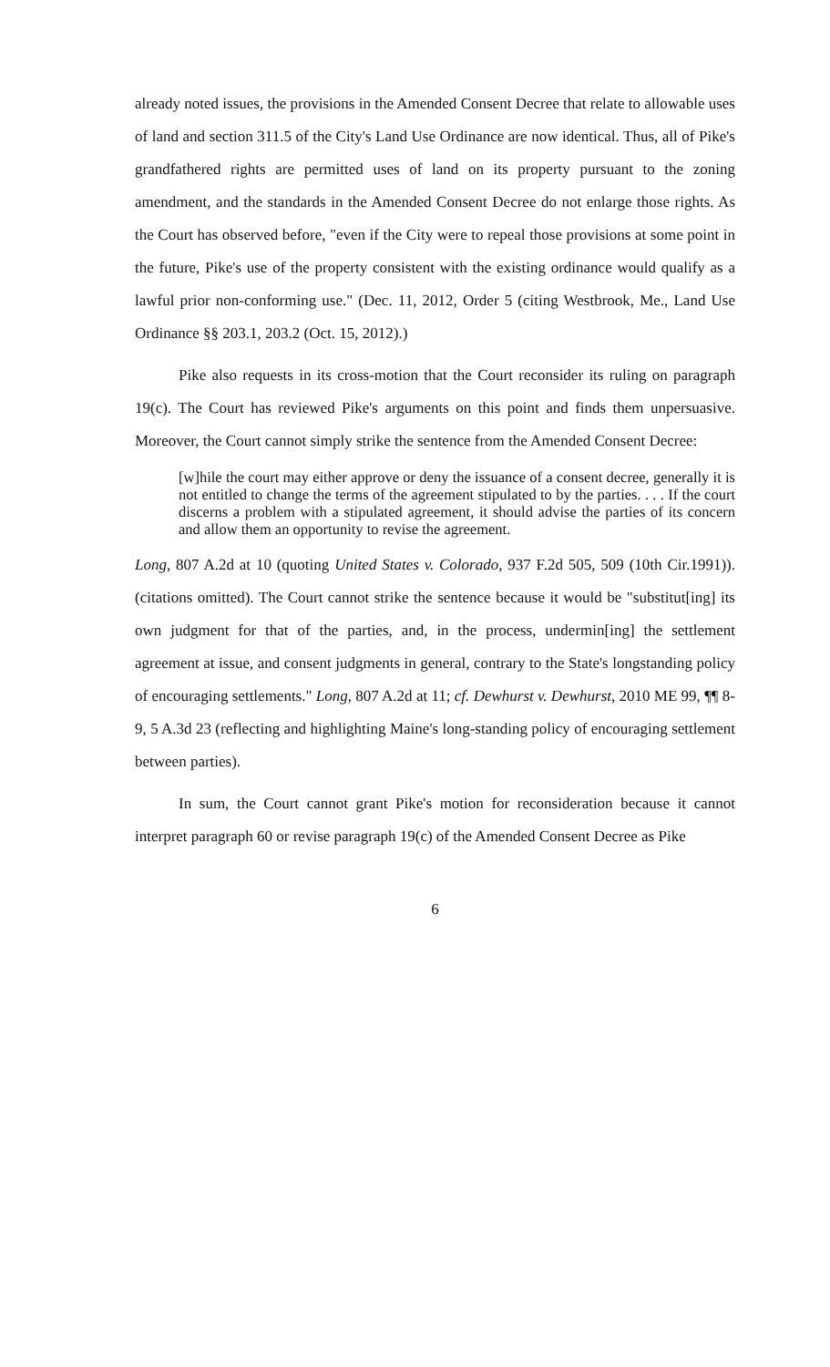already noted issues, the provisions in the Amended Consent Decree that relate to allowable uses of land and section 311.5 of the City's Land Use Ordinance are now identical. Thus, all of Pike's grandfathered rights are permitted uses of land on its property pursuant to the zoning amendment, and the standards in the Amended Consent Decree do not enlarge those rights. As the Court has observed before, "even if the City were to repeal those provisions at some point in the future, Pike's use of the property consistent with the existing ordinance would qualify as a lawful prior non-conforming use." (Dec. 11, 2012, Order 5 (citing Westbrook, Me., Land Use Ordinance §§ 203.1, 203.2 (Oct. 15, 2012).)
Pike also requests in its cross-motion that the Court reconsider its ruling on paragraph 19(c). The Court has reviewed Pike's arguments on this point and finds them unpersuasive. Moreover, the Court cannot simply strike the sentence from the Amended Consent Decree:
[w]hile the court may either approve or deny the issuance of a consent decree, generally it is not entitled to change the terms of the agreement stipulated to by the parties. . . . If the court discerns a problem with a stipulated agreement, it should advise the parties of its concern and allow them an opportunity to revise the agreement.
Long, 807 A.2d at 10 (quoting United States v. Colorado, 937 F.2d 505, 509 (10th Cir.1991)). (citations omitted). The Court cannot strike the sentence because it would be "substitut[ing] its own judgment for that of the parties, and, in the process, undermin[ing] the settlement agreement at issue, and consent judgments in general, contrary to the State's longstanding policy of encouraging settlements." Long, 807 A.2d at 11; cf. Dewhurst v. Dewhurst, 2010 ME 99, ¶¶ 8-9, 5 A.3d 23 (reflecting and highlighting Maine's long-standing policy of encouraging settlement between parties).
In sum, the Court cannot grant Pike's motion for reconsideration because it cannot interpret paragraph 60 or revise paragraph 19(c) of the Amended Consent Decree as Pike
6